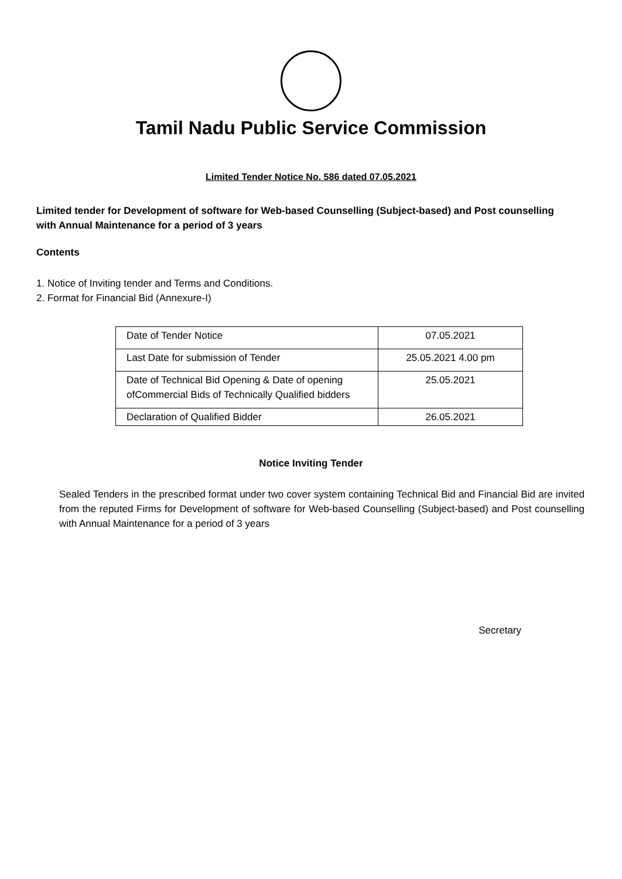Tamil Nadu Public Service Commission
Limited Tender Notice No. 586 dated 07.05.2021
Limited tender for Development of software for Web-based Counselling (Subject-based) and Post counselling with Annual Maintenance for a period of 3 years
Contents
1. Notice of Inviting tender and Terms and Conditions.
2. Format for Financial Bid (Annexure-I)
| Date of Tender Notice | 07.05.2021 |
| Last Date for submission of Tender | 25.05.2021 4.00 pm |
| Date of Technical Bid Opening & Date of opening ofCommercial Bids of Technically Qualified bidders | 25.05.2021 |
| Declaration of Qualified Bidder | 26.05.2021 |
Notice Inviting Tender
Sealed Tenders in the prescribed format under two cover system containing Technical Bid and Financial Bid are invited from the reputed Firms for Development of software for Web-based Counselling (Subject-based) and Post counselling with Annual Maintenance for a period of 3 years
Secretary